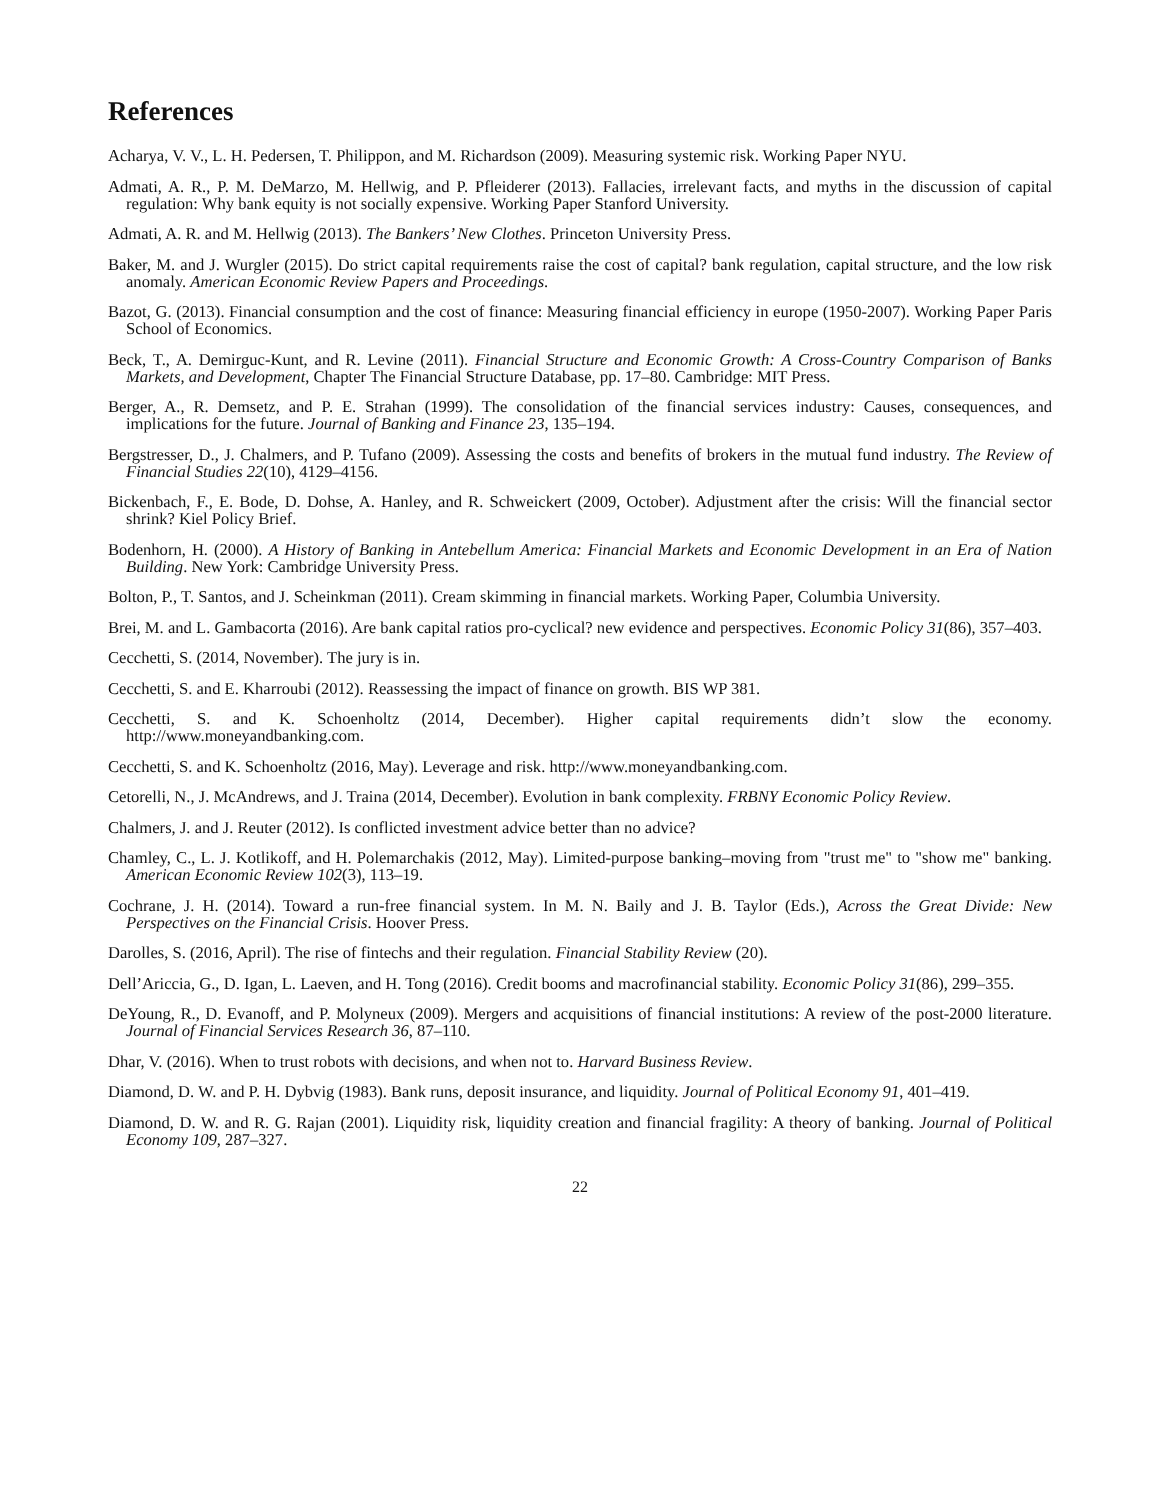References
Acharya, V. V., L. H. Pedersen, T. Philippon, and M. Richardson (2009). Measuring systemic risk. Working Paper NYU.
Admati, A. R., P. M. DeMarzo, M. Hellwig, and P. Pfleiderer (2013). Fallacies, irrelevant facts, and myths in the discussion of capital regulation: Why bank equity is not socially expensive. Working Paper Stanford University.
Admati, A. R. and M. Hellwig (2013). The Bankers’ New Clothes. Princeton University Press.
Baker, M. and J. Wurgler (2015). Do strict capital requirements raise the cost of capital? bank regulation, capital structure, and the low risk anomaly. American Economic Review Papers and Proceedings.
Bazot, G. (2013). Financial consumption and the cost of finance: Measuring financial efficiency in europe (1950-2007). Working Paper Paris School of Economics.
Beck, T., A. Demirguc-Kunt, and R. Levine (2011). Financial Structure and Economic Growth: A Cross-Country Comparison of Banks Markets, and Development, Chapter The Financial Structure Database, pp. 17–80. Cambridge: MIT Press.
Berger, A., R. Demsetz, and P. E. Strahan (1999). The consolidation of the financial services industry: Causes, consequences, and implications for the future. Journal of Banking and Finance 23, 135–194.
Bergstresser, D., J. Chalmers, and P. Tufano (2009). Assessing the costs and benefits of brokers in the mutual fund industry. The Review of Financial Studies 22(10), 4129–4156.
Bickenbach, F., E. Bode, D. Dohse, A. Hanley, and R. Schweickert (2009, October). Adjustment after the crisis: Will the financial sector shrink? Kiel Policy Brief.
Bodenhorn, H. (2000). A History of Banking in Antebellum America: Financial Markets and Economic Development in an Era of Nation Building. New York: Cambridge University Press.
Bolton, P., T. Santos, and J. Scheinkman (2011). Cream skimming in financial markets. Working Paper, Columbia University.
Brei, M. and L. Gambacorta (2016). Are bank capital ratios pro-cyclical? new evidence and perspectives. Economic Policy 31(86), 357–403.
Cecchetti, S. (2014, November). The jury is in.
Cecchetti, S. and E. Kharroubi (2012). Reassessing the impact of finance on growth. BIS WP 381.
Cecchetti, S. and K. Schoenholtz (2014, December). Higher capital requirements didn’t slow the economy. http://www.moneyandbanking.com.
Cecchetti, S. and K. Schoenholtz (2016, May). Leverage and risk. http://www.moneyandbanking.com.
Cetorelli, N., J. McAndrews, and J. Traina (2014, December). Evolution in bank complexity. FRBNY Economic Policy Review.
Chalmers, J. and J. Reuter (2012). Is conflicted investment advice better than no advice?
Chamley, C., L. J. Kotlikoff, and H. Polemarchakis (2012, May). Limited-purpose banking–moving from "trust me" to "show me" banking. American Economic Review 102(3), 113–19.
Cochrane, J. H. (2014). Toward a run-free financial system. In M. N. Baily and J. B. Taylor (Eds.), Across the Great Divide: New Perspectives on the Financial Crisis. Hoover Press.
Darolles, S. (2016, April). The rise of fintechs and their regulation. Financial Stability Review (20).
Dell’Ariccia, G., D. Igan, L. Laeven, and H. Tong (2016). Credit booms and macrofinancial stability. Economic Policy 31(86), 299–355.
DeYoung, R., D. Evanoff, and P. Molyneux (2009). Mergers and acquisitions of financial institutions: A review of the post-2000 literature. Journal of Financial Services Research 36, 87–110.
Dhar, V. (2016). When to trust robots with decisions, and when not to. Harvard Business Review.
Diamond, D. W. and P. H. Dybvig (1983). Bank runs, deposit insurance, and liquidity. Journal of Political Economy 91, 401–419.
Diamond, D. W. and R. G. Rajan (2001). Liquidity risk, liquidity creation and financial fragility: A theory of banking. Journal of Political Economy 109, 287–327.
22